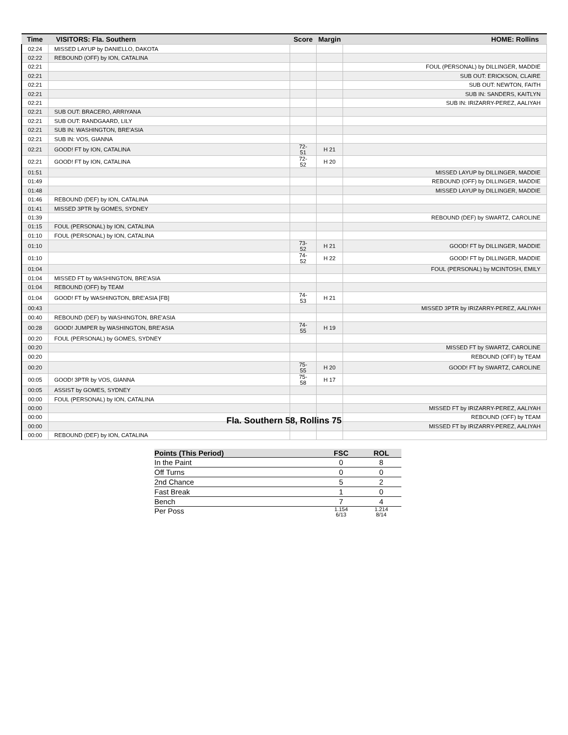| Time | VISITORS: Fla. Southern | Score | Margin | HOME: Rollins |
| --- | --- | --- | --- | --- |
| 02:24 | MISSED LAYUP by DANIELLO, DAKOTA | | | |
| 02:22 | REBOUND (OFF) by ION, CATALINA | | | |
| 02:21 | | | | FOUL (PERSONAL) by DILLINGER, MADDIE |
| 02:21 | | | | SUB OUT: ERICKSON, CLAIRE |
| 02:21 | | | | SUB OUT: NEWTON, FAITH |
| 02:21 | | | | SUB IN: SANDERS, KAITLYN |
| 02:21 | | | | SUB IN: IRIZARRY-PEREZ, AALIYAH |
| 02:21 | SUB OUT: BRACERO, ARRIYANA | | | |
| 02:21 | SUB OUT: RANDGAARD, LILY | | | |
| 02:21 | SUB IN: WASHINGTON, BRE'ASIA | | | |
| 02:21 | SUB IN: VOS, GIANNA | | | |
| 02:21 | GOOD! FT by ION, CATALINA | 72-51 | H 21 | |
| 02:21 | GOOD! FT by ION, CATALINA | 72-52 | H 20 | |
| 01:51 | | | | MISSED LAYUP by DILLINGER, MADDIE |
| 01:49 | | | | REBOUND (OFF) by DILLINGER, MADDIE |
| 01:48 | | | | MISSED LAYUP by DILLINGER, MADDIE |
| 01:46 | REBOUND (DEF) by ION, CATALINA | | | |
| 01:41 | MISSED 3PTR by GOMES, SYDNEY | | | |
| 01:39 | | | | REBOUND (DEF) by SWARTZ, CAROLINE |
| 01:15 | FOUL (PERSONAL) by ION, CATALINA | | | |
| 01:10 | FOUL (PERSONAL) by ION, CATALINA | | | |
| 01:10 | | 73-52 | H 21 | GOOD! FT by DILLINGER, MADDIE |
| 01:10 | | 74-52 | H 22 | GOOD! FT by DILLINGER, MADDIE |
| 01:04 | | | | FOUL (PERSONAL) by MCINTOSH, EMILY |
| 01:04 | MISSED FT by WASHINGTON, BRE'ASIA | | | |
| 01:04 | REBOUND (OFF) by TEAM | | | |
| 01:04 | GOOD! FT by WASHINGTON, BRE'ASIA [FB] | 74-53 | H 21 | |
| 00:43 | | | | MISSED 3PTR by IRIZARRY-PEREZ, AALIYAH |
| 00:40 | REBOUND (DEF) by WASHINGTON, BRE'ASIA | | | |
| 00:28 | GOOD! JUMPER by WASHINGTON, BRE'ASIA | 74-55 | H 19 | |
| 00:20 | FOUL (PERSONAL) by GOMES, SYDNEY | | | |
| 00:20 | | | | MISSED FT by SWARTZ, CAROLINE |
| 00:20 | | | | REBOUND (OFF) by TEAM |
| 00:20 | | 75-55 | H 20 | GOOD! FT by SWARTZ, CAROLINE |
| 00:05 | GOOD! 3PTR by VOS, GIANNA | 75-58 | H 17 | |
| 00:05 | ASSIST by GOMES, SYDNEY | | | |
| 00:00 | FOUL (PERSONAL) by ION, CATALINA | | | |
| 00:00 | | | | MISSED FT by IRIZARRY-PEREZ, AALIYAH |
| 00:00 | | | | REBOUND (OFF) by TEAM |
| 00:00 | | | | MISSED FT by IRIZARRY-PEREZ, AALIYAH |
| 00:00 | REBOUND (DEF) by ION, CATALINA | | | |
Fla. Southern 58, Rollins 75
| Points (This Period) | FSC | ROL |
| --- | --- | --- |
| In the Paint | 0 | 8 |
| Off Turns | 0 | 0 |
| 2nd Chance | 5 | 2 |
| Fast Break | 1 | 0 |
| Bench | 7 | 4 |
| Per Poss | 1.154 6/13 | 1.214 8/14 |